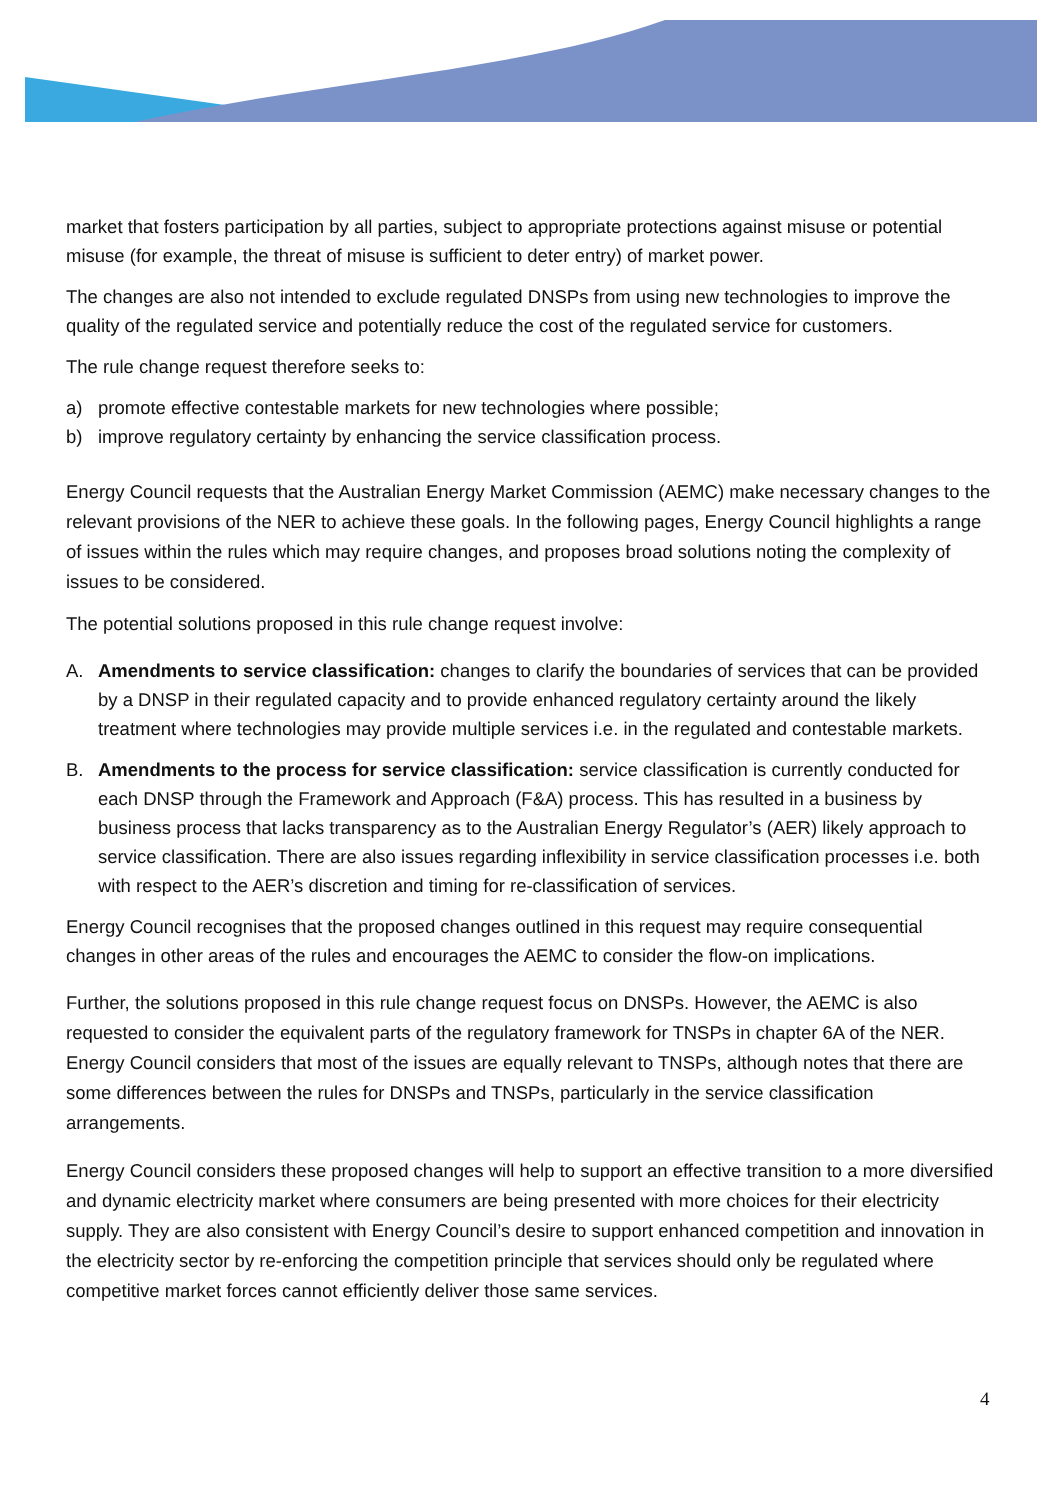market that fosters participation by all parties, subject to appropriate protections against misuse or potential misuse (for example, the threat of misuse is sufficient to deter entry) of market power.
The changes are also not intended to exclude regulated DNSPs from using new technologies to improve the quality of the regulated service and potentially reduce the cost of the regulated service for customers.
The rule change request therefore seeks to:
a) promote effective contestable markets for new technologies where possible;
b) improve regulatory certainty by enhancing the service classification process.
Energy Council requests that the Australian Energy Market Commission (AEMC) make necessary changes to the relevant provisions of the NER to achieve these goals. In the following pages, Energy Council highlights a range of issues within the rules which may require changes, and proposes broad solutions noting the complexity of issues to be considered.
The potential solutions proposed in this rule change request involve:
A. Amendments to service classification: changes to clarify the boundaries of services that can be provided by a DNSP in their regulated capacity and to provide enhanced regulatory certainty around the likely treatment where technologies may provide multiple services i.e. in the regulated and contestable markets.
B. Amendments to the process for service classification: service classification is currently conducted for each DNSP through the Framework and Approach (F&A) process. This has resulted in a business by business process that lacks transparency as to the Australian Energy Regulator’s (AER) likely approach to service classification. There are also issues regarding inflexibility in service classification processes i.e. both with respect to the AER’s discretion and timing for re-classification of services.
Energy Council recognises that the proposed changes outlined in this request may require consequential changes in other areas of the rules and encourages the AEMC to consider the flow-on implications.
Further, the solutions proposed in this rule change request focus on DNSPs. However, the AEMC is also requested to consider the equivalent parts of the regulatory framework for TNSPs in chapter 6A of the NER. Energy Council considers that most of the issues are equally relevant to TNSPs, although notes that there are some differences between the rules for DNSPs and TNSPs, particularly in the service classification arrangements.
Energy Council considers these proposed changes will help to support an effective transition to a more diversified and dynamic electricity market where consumers are being presented with more choices for their electricity supply. They are also consistent with Energy Council’s desire to support enhanced competition and innovation in the electricity sector by re-enforcing the competition principle that services should only be regulated where competitive market forces cannot efficiently deliver those same services.
4